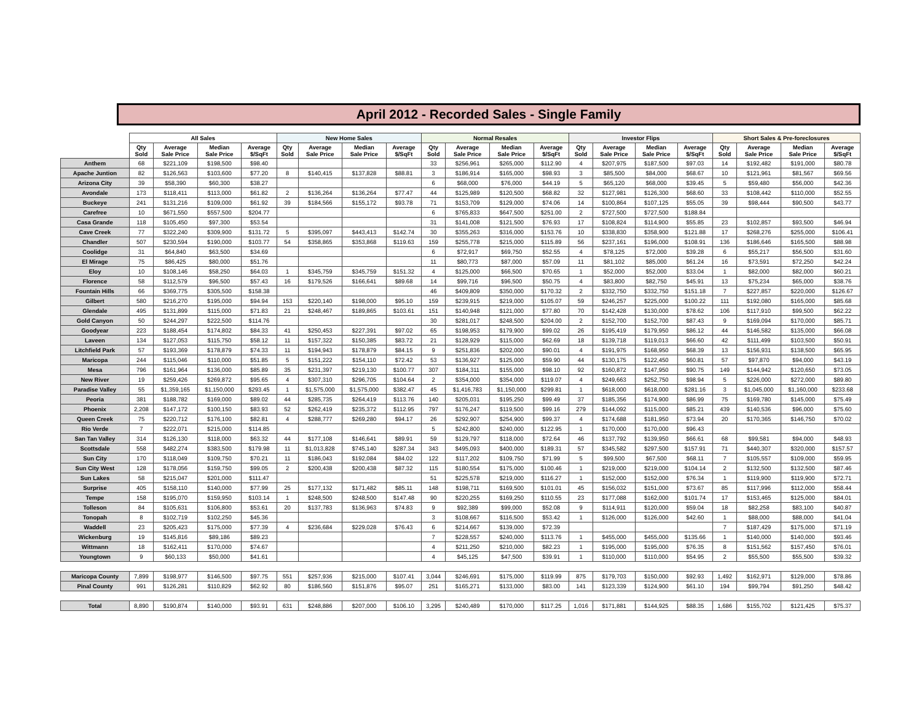April 2012 - Recorded Sales - Single Family
| | All Sales | | | | New Home Sales | | | | Normal Resales | | | | Investor Flips | | | | Short Sales & Pre-foreclosures | | | |
| --- | --- | --- | --- | --- | --- | --- | --- | --- | --- | --- | --- | --- | --- | --- | --- | --- | --- | --- | --- | --- |
| | Qty Sold | Average Sale Price | Median Sale Price | Average $/SqFt | Qty Sold | Average Sale Price | Median Sale Price | Average $/SqFt | Qty Sold | Average Sale Price | Median Sale Price | Average $/SqFt | Qty Sold | Average Sale Price | Median Sale Price | Average $/SqFt | Qty Sold | Average Sale Price | Median Sale Price | Average $/SqFt |
| Anthem | 68 | $221,109 | $198,500 | $98.40 | | | | | 33 | $256,961 | $265,000 | $112.90 | 4 | $207,975 | $187,500 | $97.03 | 14 | $192,482 | $191,000 | $80.78 |
| Apache Juntion | 82 | $126,563 | $103,600 | $77.20 | 8 | $140,415 | $137,828 | $88.81 | 3 | $186,914 | $165,000 | $98.93 | 3 | $85,500 | $84,000 | $68.67 | 10 | $121,961 | $81,567 | $69.56 |
| Arizona City | 39 | $58,390 | $60,300 | $38.27 | | | | | 6 | $68,000 | $76,000 | $44.19 | 5 | $65,120 | $68,000 | $39.45 | 5 | $59,480 | $56,000 | $42.36 |
| Avondale | 173 | $118,411 | $113,000 | $61.82 | 2 | $136,264 | $136,264 | $77.47 | 44 | $125,989 | $120,500 | $68.82 | 32 | $127,981 | $126,300 | $68.60 | 33 | $108,442 | $110,000 | $52.55 |
| Buckeye | 241 | $131,216 | $109,000 | $61.92 | 39 | $184,566 | $155,172 | $93.78 | 71 | $153,709 | $129,000 | $74.06 | 14 | $100,864 | $107,125 | $55.05 | 39 | $98,444 | $90,500 | $43.77 |
| Carefree | 10 | $671,550 | $557,500 | $204.77 | | | | | 6 | $765,833 | $647,500 | $251.00 | 2 | $727,500 | $727,500 | $188.84 | | | | |
| Casa Grande | 118 | $105,450 | $97,300 | $53.54 | | | | | 31 | $141,008 | $121,500 | $76.93 | 17 | $108,824 | $114,900 | $55.85 | 23 | $102,857 | $93,500 | $46.94 |
| Cave Creek | 77 | $322,240 | $309,900 | $131.72 | 5 | $395,097 | $443,413 | $142.74 | 30 | $355,263 | $316,000 | $153.76 | 10 | $338,830 | $358,900 | $121.88 | 17 | $268,276 | $255,000 | $106.41 |
| Chandler | 507 | $230,594 | $190,000 | $103.77 | 54 | $358,865 | $353,868 | $119.63 | 159 | $255,778 | $215,000 | $115.89 | 56 | $237,161 | $196,000 | $108.91 | 136 | $186,646 | $165,500 | $88.98 |
| Coolidge | 31 | $64,840 | $63,500 | $34.69 | | | | | 6 | $72,917 | $69,750 | $52.55 | 4 | $78,125 | $72,000 | $39.28 | 6 | $55,217 | $56,500 | $31.60 |
| El Mirage | 75 | $86,425 | $80,000 | $51.76 | | | | | 11 | $80,773 | $87,000 | $57.09 | 11 | $81,102 | $85,000 | $61.24 | 16 | $73,591 | $72,250 | $42.24 |
| Eloy | 10 | $108,146 | $58,250 | $64.03 | 1 | $345,759 | $345,759 | $151.32 | 4 | $125,000 | $66,500 | $70.65 | 1 | $52,000 | $52,000 | $33.04 | 1 | $82,000 | $82,000 | $60.21 |
| Florence | 58 | $112,579 | $96,500 | $57.43 | 16 | $179,526 | $166,641 | $89.68 | 14 | $99,716 | $96,500 | $50.75 | 4 | $83,800 | $82,750 | $45.91 | 13 | $75,234 | $65,000 | $38.76 |
| Fountain Hills | 66 | $369,775 | $305,500 | $158.38 | | | | | 46 | $409,809 | $350,000 | $170.32 | 2 | $332,750 | $332,750 | $151.18 | 7 | $227,857 | $220,000 | $126.67 |
| Gilbert | 580 | $216,270 | $195,000 | $94.94 | 153 | $220,140 | $198,000 | $95.10 | 159 | $239,915 | $219,000 | $105.07 | 59 | $246,257 | $225,000 | $100.22 | 111 | $192,080 | $165,000 | $85.68 |
| Glendale | 495 | $131,899 | $115,000 | $71.83 | 21 | $248,467 | $189,865 | $103.61 | 151 | $140,948 | $121,000 | $77.80 | 70 | $142,428 | $130,000 | $78.62 | 106 | $117,910 | $99,500 | $62.22 |
| Gold Canyon | 50 | $244,297 | $222,500 | $114.76 | | | | | 30 | $281,017 | $248,500 | $204.00 | 2 | $152,700 | $152,700 | $87.43 | 9 | $169,094 | $170,000 | $85.71 |
| Goodyear | 223 | $188,454 | $174,802 | $84.33 | 41 | $250,453 | $227,391 | $97.02 | 65 | $198,953 | $179,900 | $99.02 | 26 | $195,419 | $179,950 | $86.12 | 44 | $146,582 | $135,000 | $66.08 |
| Laveen | 134 | $127,053 | $115,750 | $58.12 | 11 | $157,322 | $150,385 | $83.72 | 21 | $128,929 | $115,000 | $62.69 | 18 | $139,718 | $119,013 | $66.60 | 42 | $111,499 | $103,500 | $50.91 |
| Litchfield Park | 57 | $193,369 | $178,879 | $74.33 | 11 | $194,943 | $178,879 | $84.15 | 9 | $251,836 | $202,000 | $90.01 | 4 | $191,975 | $168,950 | $68.39 | 13 | $156,931 | $138,500 | $65.95 |
| Maricopa | 244 | $115,046 | $110,000 | $51.85 | 5 | $151,222 | $154,110 | $72.42 | 53 | $136,927 | $125,000 | $59.90 | 44 | $130,175 | $122,450 | $60.81 | 57 | $97,870 | $94,000 | $43.19 |
| Mesa | 796 | $161,964 | $136,000 | $85.89 | 35 | $231,397 | $219,130 | $100.77 | 307 | $184,311 | $155,000 | $98.10 | 92 | $160,872 | $147,950 | $90.75 | 149 | $144,942 | $120,650 | $73.05 |
| New River | 19 | $259,426 | $269,872 | $95.65 | 4 | $307,310 | $296,705 | $104.64 | 2 | $354,000 | $354,000 | $119.07 | 4 | $249,663 | $252,750 | $98.94 | 5 | $226,000 | $272,000 | $89.80 |
| Paradise Valley | 55 | $1,359,165 | $1,150,000 | $293.45 | 1 | $1,575,000 | $1,575,000 | $382.47 | 45 | $1,416,783 | $1,150,000 | $299.81 | 1 | $618,000 | $618,000 | $281.16 | 3 | $1,045,000 | $1,160,000 | $233.68 |
| Peoria | 381 | $188,782 | $169,000 | $89.02 | 44 | $285,735 | $264,419 | $113.76 | 140 | $205,031 | $195,250 | $99.49 | 37 | $185,356 | $174,900 | $86.99 | 75 | $169,780 | $145,000 | $75.49 |
| Phoenix | 2,208 | $147,172 | $100,150 | $83.93 | 52 | $262,419 | $235,372 | $112.95 | 797 | $176,247 | $119,500 | $99.16 | 279 | $144,092 | $115,000 | $85.21 | 439 | $140,536 | $96,000 | $75.60 |
| Queen Creek | 75 | $220,712 | $176,100 | $82.81 | 4 | $288,777 | $269,280 | $94.17 | 26 | $292,907 | $254,900 | $99.37 | 4 | $174,688 | $181,950 | $73.94 | 20 | $170,365 | $146,750 | $70.02 |
| Rio Verde | 7 | $222,071 | $215,000 | $114.85 | | | | | 5 | $242,800 | $240,000 | $122.95 | 1 | $170,000 | $170,000 | $96.43 | | | | |
| San Tan Valley | 314 | $126,130 | $118,000 | $63.32 | 44 | $177,108 | $146,641 | $89.91 | 59 | $129,797 | $118,000 | $72.64 | 46 | $137,792 | $139,950 | $66.61 | 68 | $99,581 | $94,000 | $48.93 |
| Scottsdale | 558 | $482,274 | $383,500 | $179.98 | 11 | $1,013,828 | $745,140 | $287.34 | 343 | $495,093 | $400,000 | $189.31 | 57 | $345,582 | $297,500 | $157.91 | 71 | $440,307 | $320,000 | $157.57 |
| Sun City | 170 | $118,049 | $109,750 | $70.21 | 11 | $186,043 | $192,084 | $84.02 | 122 | $117,202 | $109,750 | $71.99 | 5 | $99,500 | $67,500 | $68.11 | 7 | $105,557 | $109,000 | $59.95 |
| Sun City West | 128 | $178,056 | $159,750 | $99.05 | 2 | $200,438 | $200,438 | $87.32 | 115 | $180,554 | $175,000 | $100.46 | 1 | $219,000 | $219,000 | $104.14 | 2 | $132,500 | $132,500 | $87.46 |
| Sun Lakes | 58 | $215,047 | $201,000 | $111.47 | | | | | 51 | $225,578 | $219,000 | $116.27 | 1 | $152,000 | $152,000 | $76.34 | 1 | $119,900 | $119,900 | $72.71 |
| Surprise | 405 | $158,110 | $140,000 | $77.99 | 25 | $177,132 | $171,482 | $85.11 | 148 | $198,711 | $169,500 | $101.01 | 45 | $156,032 | $151,000 | $73.67 | 85 | $117,996 | $112,000 | $58.44 |
| Tempe | 158 | $195,070 | $159,950 | $103.14 | 1 | $248,500 | $248,500 | $147.48 | 90 | $220,255 | $169,250 | $110.55 | 23 | $177,088 | $162,000 | $101.74 | 17 | $153,465 | $125,000 | $84.01 |
| Tolleson | 84 | $105,631 | $106,800 | $53.61 | 20 | $137,783 | $136,963 | $74.83 | 9 | $92,389 | $99,000 | $52.08 | 9 | $114,911 | $120,000 | $59.04 | 18 | $82,258 | $83,100 | $40.87 |
| Tonopah | 8 | $102,719 | $102,250 | $45.36 | | | | | 3 | $108,667 | $116,500 | $53.42 | 1 | $126,000 | $126,000 | $42.60 | 1 | $88,000 | $88,000 | $41.04 |
| Waddell | 23 | $205,423 | $175,000 | $77.39 | 4 | $236,684 | $229,028 | $76.43 | 6 | $214,667 | $139,000 | $72.39 | | | | | 7 | $187,429 | $175,000 | $71.19 |
| Wickenburg | 19 | $145,816 | $89,186 | $89.23 | | | | | 7 | $228,557 | $240,000 | $113.76 | 1 | $455,000 | $455,000 | $135.66 | 1 | $140,000 | $140,000 | $93.46 |
| Wittmann | 18 | $162,411 | $170,000 | $74.67 | | | | | 4 | $211,250 | $210,000 | $82.23 | 1 | $195,000 | $195,000 | $76.35 | 8 | $151,562 | $157,450 | $76.01 |
| Youngtown | 9 | $60,133 | $50,000 | $41.61 | | | | | 4 | $45,125 | $47,500 | $39.91 | 1 | $110,000 | $110,000 | $54.95 | 2 | $55,500 | $55,500 | $39.32 |
| Maricopa County | 7,899 | $198,977 | $146,500 | $97.75 | 551 | $257,936 | $215,000 | $107.41 | 3,044 | $246,691 | $175,000 | $119.99 | 875 | $179,703 | $150,000 | $92.93 | 1,492 | $162,971 | $129,000 | $78.86 |
| Pinal County | 991 | $126,281 | $110,829 | $62.92 | 80 | $186,560 | $151,876 | $95.07 | 251 | $165,271 | $133,000 | $83.00 | 141 | $123,339 | $124,900 | $61.10 | 194 | $99,794 | $91,250 | $48.42 |
| Total | 8,890 | $190,874 | $140,000 | $93.91 | 631 | $248,886 | $207,000 | $106.10 | 3,295 | $240,489 | $170,000 | $117.25 | 1,016 | $171,881 | $144,925 | $88.35 | 1,686 | $155,702 | $121,425 | $75.37 |